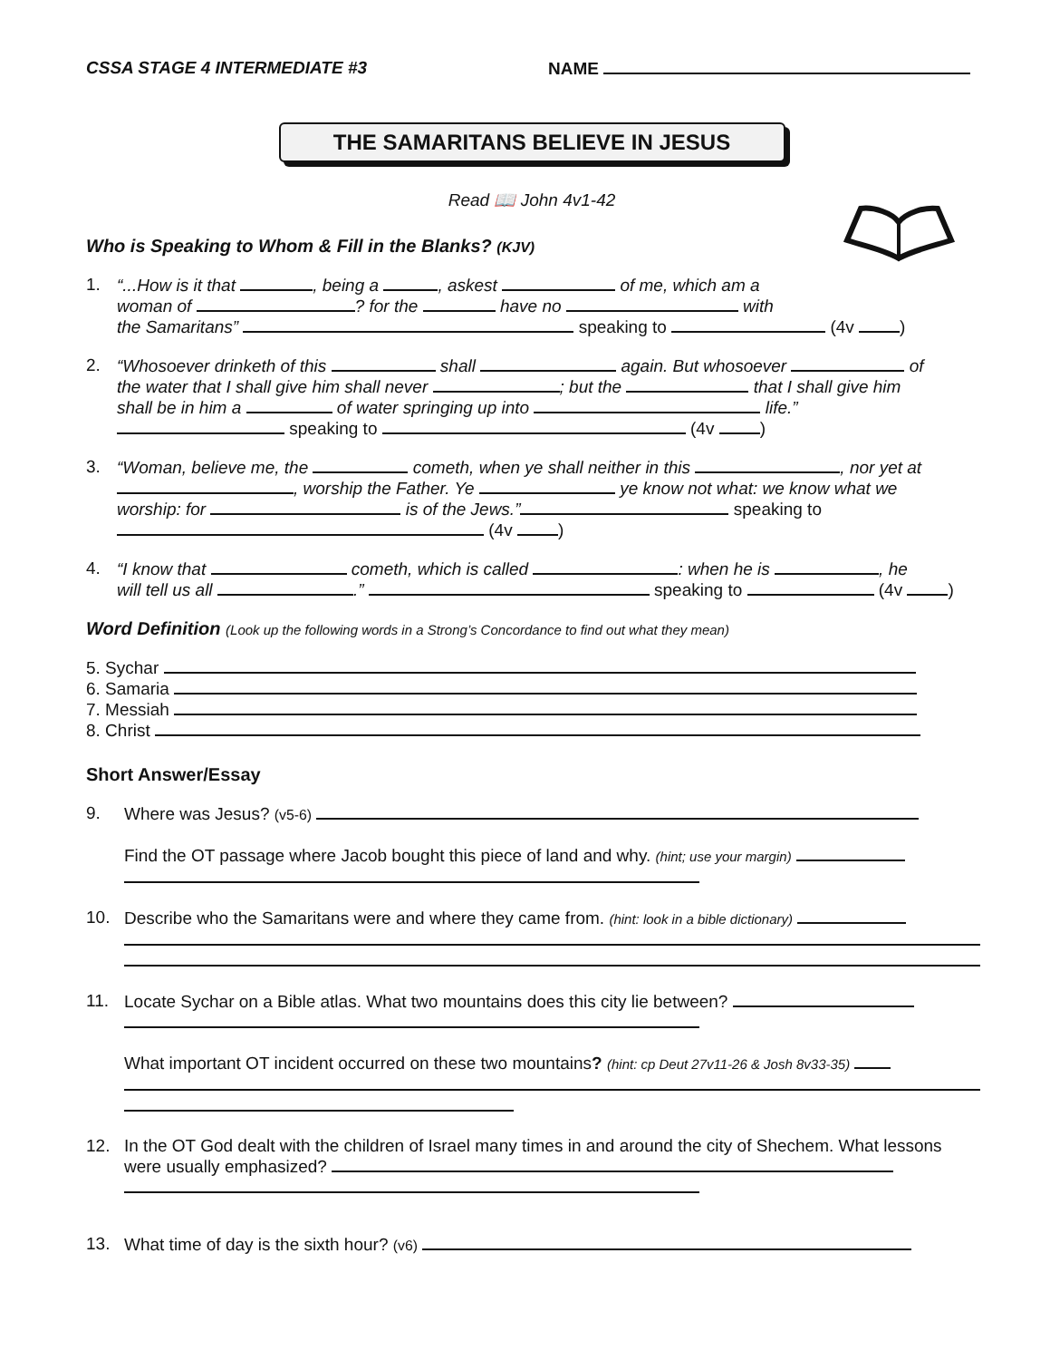CSSA STAGE 4 INTERMEDIATE #3 NAME
THE SAMARITANS BELIEVE IN JESUS
Read 📖 John 4v1-42
Who is Speaking to Whom & Fill in the Blanks? (KJV)
1. “...How is it that , being a , askest of me, which am a
woman of ? for the have no with
the Samaritans” speaking to (4v )
2. “Whosoever drinketh of this shall again. But whosoever of
the water that I shall give him shall never ; but the that I shall give him
shall be in him a of water springing up into life.”
speaking to (4v )
3. “Woman, believe me, the cometh, when ye shall neither in this , nor yet at
, worship the Father. Ye ye know not what: we know what we
worship: for is of the Jews.” speaking to
(4v )
4. “I know that cometh, which is called : when he is , he
will tell us all .” speaking to (4v )
Word Definition (Look up the following words in a Strong’s Concordance to find out what they mean)
5. Sychar
6. Samaria
7. Messiah
8. Christ
Short Answer/Essay
9. Where was Jesus? (v5-6)
Find the OT passage where Jacob bought this piece of land and why. (hint; use your margin)
10. Describe who the Samaritans were and where they came from. (hint: look in a bible dictionary)
11. Locate Sychar on a Bible atlas. What two mountains does this city lie between?
What important OT incident occurred on these two mountains? (hint: cp Deut 27v11-26 & Josh 8v33-35)
12. In the OT God dealt with the children of Israel many times in and around the city of Shechem. What lessons were usually emphasized?
13. What time of day is the sixth hour? (v6)